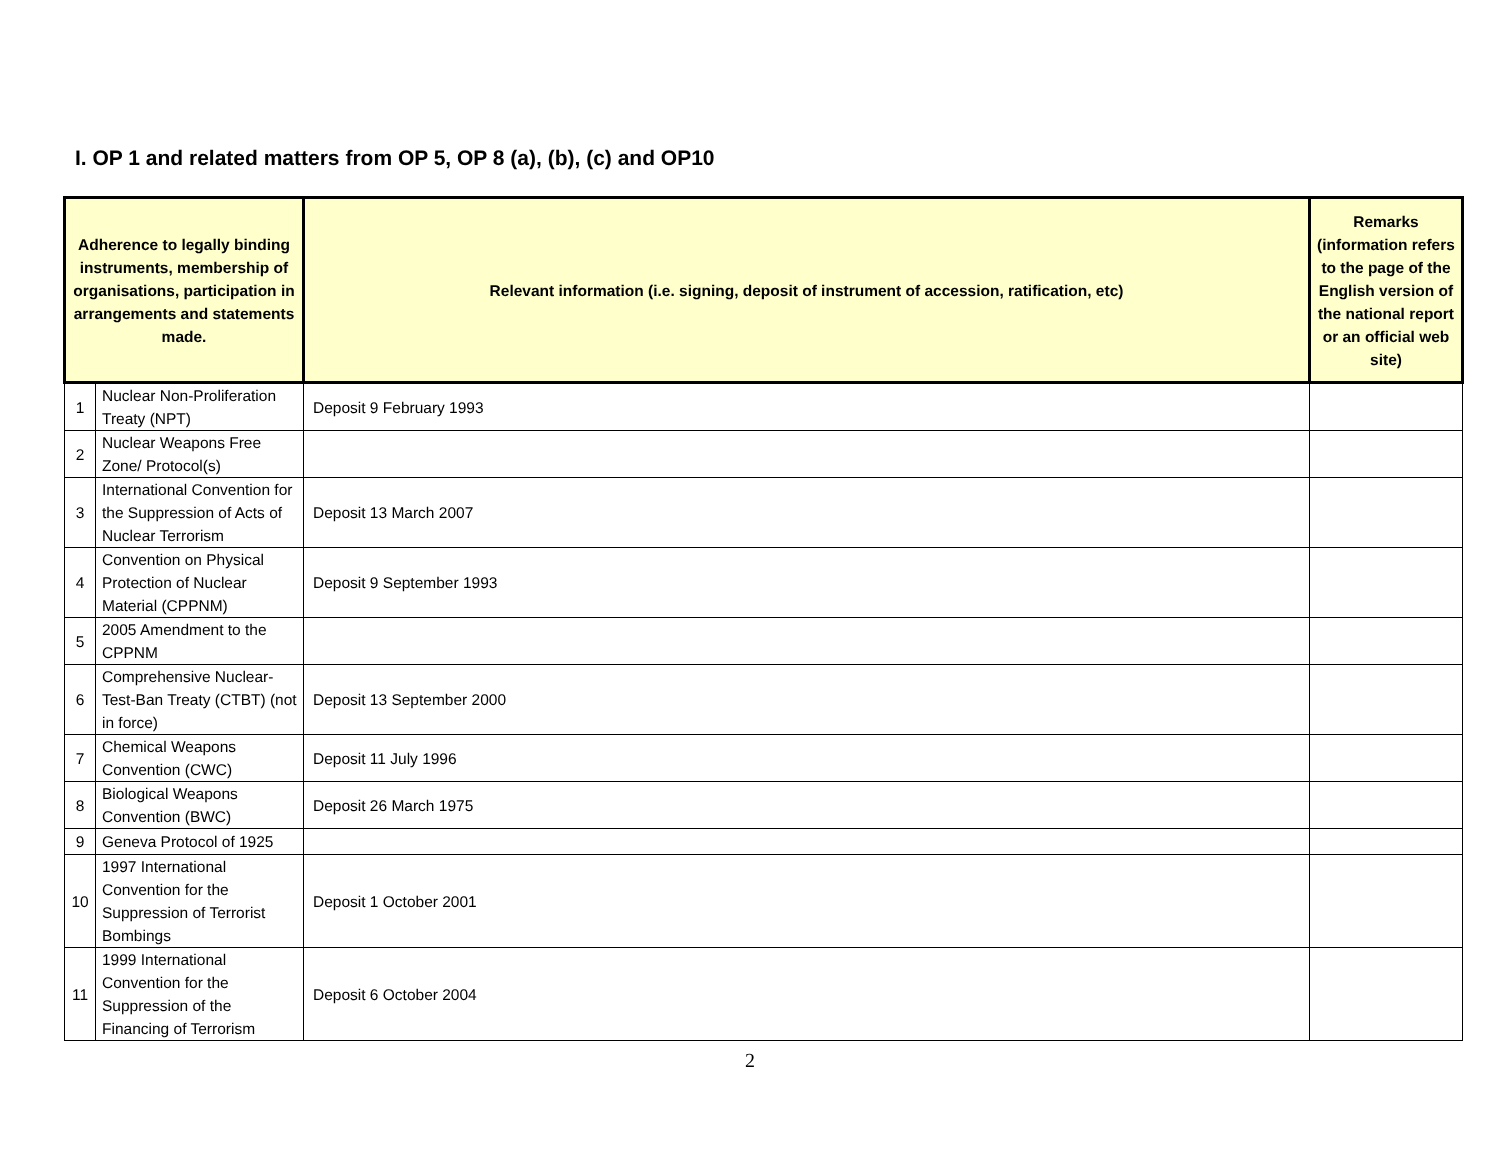I. OP 1 and related matters from OP 5, OP 8 (a), (b), (c) and OP10
| Adherence to legally binding instruments, membership of organisations, participation in arrangements and statements made. | | Relevant information (i.e. signing, deposit of instrument of accession, ratification, etc) | Remarks (information refers to the page of the English version of the national report or an official web site) |
| --- | --- | --- | --- |
| 1 | Nuclear Non-Proliferation Treaty (NPT) | Deposit 9 February 1993 | |
| 2 | Nuclear Weapons Free Zone/ Protocol(s) | | |
| 3 | International Convention for the Suppression of Acts of Nuclear Terrorism | Deposit 13 March 2007 | |
| 4 | Convention on Physical Protection of Nuclear Material (CPPNM) | Deposit 9 September 1993 | |
| 5 | 2005 Amendment to the CPPNM | | |
| 6 | Comprehensive Nuclear-Test-Ban Treaty (CTBT) (not in force) | Deposit 13 September 2000 | |
| 7 | Chemical Weapons Convention (CWC) | Deposit 11 July 1996 | |
| 8 | Biological Weapons Convention (BWC) | Deposit 26 March 1975 | |
| 9 | Geneva Protocol of 1925 | | |
| 10 | 1997 International Convention for the Suppression of Terrorist Bombings | Deposit 1 October 2001 | |
| 11 | 1999 International Convention for the Suppression of the Financing of Terrorism | Deposit 6 October 2004 | |
2